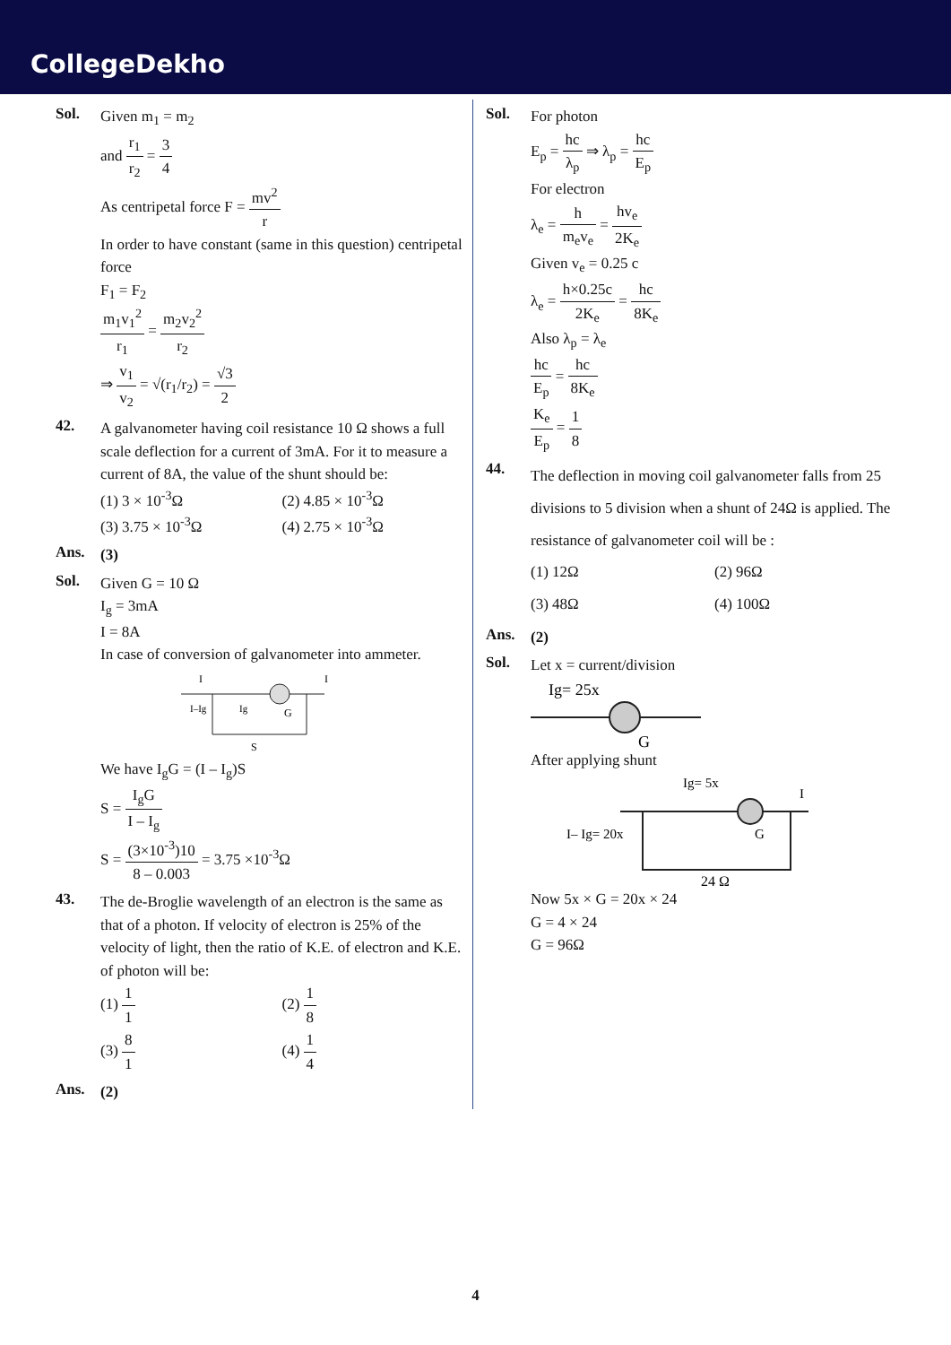CollegeDekho
Sol.
Given m<sub>1</sub> = m<sub>2</sub>
and r<sub>1</sub> r<sub>2</sub> = 3 4
As centripetal force F = mv<sup>2</sup> r
In order to have constant (same in this question) centripetal force
F<sub>1</sub> = F<sub>2</sub>
m<sub>1</sub>v<sub>1</sub><sup>2</sup> r<sub>1</sub> = m<sub>2</sub>v<sub>2</sub><sup>2</sup> r<sub>2</sub>
⇒ v<sub>1</sub> v<sub>2</sub> = √(r<sub>1</sub>/r<sub>2</sub>) = √3 2
42.
A galvanometer having coil resistance 10 Ω shows a full scale deflection for a current of 3mA. For it to measure a current of 8A, the value of the shunt should be:
(1) 3 × 10<sup>-3</sup>Ω
(2) 4.85 × 10<sup>-3</sup>Ω
(3) 3.75 × 10<sup>-3</sup>Ω
(4) 2.75 × 10<sup>-3</sup>Ω
Ans.
(3)
Sol.
Given G = 10 Ω
I<sub>g</sub> = 3mA
I = 8A
In case of conversion of galvanometer into ammeter.
I
I
I–Ig
Ig
G
S
We have I<sub>g</sub>G = (I – I<sub>g</sub>)S
S = I<sub>g</sub>G I – I<sub>g</sub>
S = (3×10<sup>-3</sup>)10 8 – 0.003 = 3.75 ×10<sup>-3</sup>Ω
43.
The de-Broglie wavelength of an electron is the same as that of a photon. If velocity of electron is 25% of the velocity of light, then the ratio of K.E. of electron and K.E. of photon will be:
(1) 1 1
(2) 1 8
(3) 8 1
(4) 1 4
Ans.
(2)
Sol.
For photon
E<sub>p</sub> = hc λ<sub>p</sub> ⇒ λ<sub>p</sub> = hc E<sub>p</sub>
For electron
λ<sub>e</sub> = h m<sub>e</sub>v<sub>e</sub> = hv<sub>e</sub> 2K<sub>e</sub>
Given v<sub>e</sub> = 0.25 c
λ<sub>e</sub> = h×0.25c 2K<sub>e</sub> = hc 8K<sub>e</sub>
Also λ<sub>p</sub> = λ<sub>e</sub>
hc E<sub>p</sub> = hc 8K<sub>e</sub>
K<sub>e</sub> E<sub>p</sub> = 1 8
44.
The deflection in moving coil galvanometer falls from 25 divisions to 5 division when a shunt of 24Ω is applied. The resistance of galvanometer coil will be :
(1) 12Ω
(2) 96Ω
(3) 48Ω
(4) 100Ω
Ans.
(2)
Sol.
Let x = current/division
Ig= 25x
G
After applying shunt
Ig= 5x
I
I– Ig= 20x
G
24 Ω
Now 5x × G = 20x × 24
G = 4 × 24
G = 96Ω
4